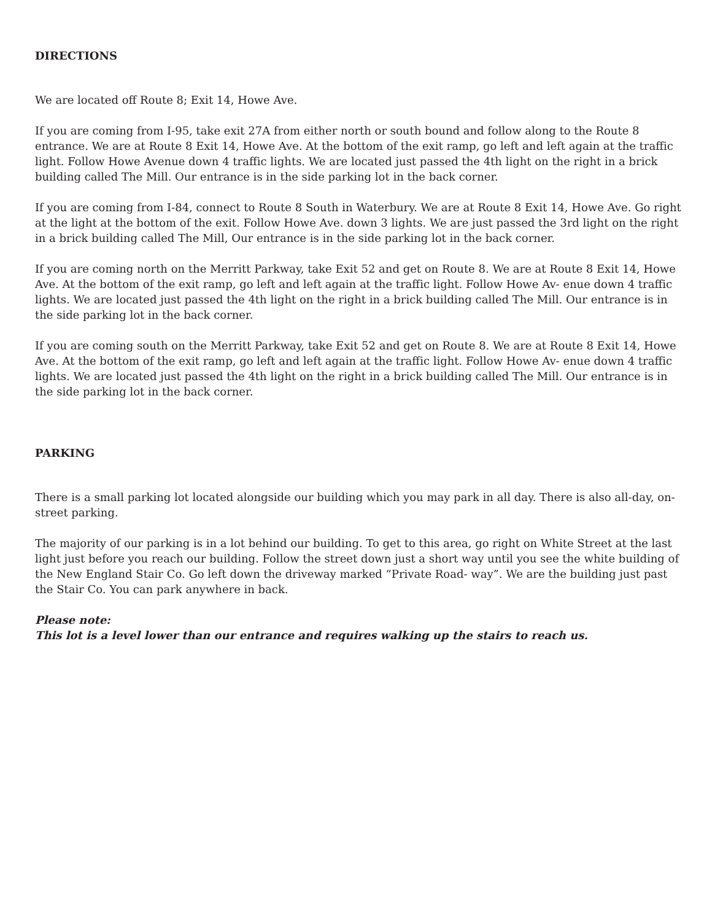DIRECTIONS
We are located off Route 8; Exit 14, Howe Ave.
If you are coming from I-95, take exit 27A from either north or south bound and follow along to the Route 8 entrance. We are at Route 8 Exit 14, Howe Ave. At the bottom of the exit ramp, go left and left again at the traffic light. Follow Howe Avenue down 4 traffic lights. We are located just passed the 4th light on the right in a brick building called The Mill. Our entrance is in the side parking lot in the back corner.
If you are coming from I-84, connect to Route 8 South in Waterbury. We are at Route 8 Exit 14, Howe Ave. Go right at the light at the bottom of the exit. Follow Howe Ave. down 3 lights. We are just passed the 3rd light on the right in a brick building called The Mill, Our entrance is in the side parking lot in the back corner.
If you are coming north on the Merritt Parkway, take Exit 52 and get on Route 8. We are at Route 8 Exit 14, Howe Ave. At the bottom of the exit ramp, go left and left again at the traffic light. Follow Howe Av- enue down 4 traffic lights. We are located just passed the 4th light on the right in a brick building called The Mill. Our entrance is in the side parking lot in the back corner.
If you are coming south on the Merritt Parkway, take Exit 52 and get on Route 8. We are at Route 8 Exit 14, Howe Ave. At the bottom of the exit ramp, go left and left again at the traffic light. Follow Howe Av- enue down 4 traffic lights. We are located just passed the 4th light on the right in a brick building called The Mill. Our entrance is in the side parking lot in the back corner.
PARKING
There is a small parking lot located alongside our building which you may park in all day. There is also all-day, on-street parking.
The majority of our parking is in a lot behind our building. To get to this area, go right on White Street at the last light just before you reach our building. Follow the street down just a short way until you see the white building of the New England Stair Co. Go left down the driveway marked “Private Road- way”. We are the building just past the Stair Co. You can park anywhere in back.
Please note:
This lot is a level lower than our entrance and requires walking up the stairs to reach us.